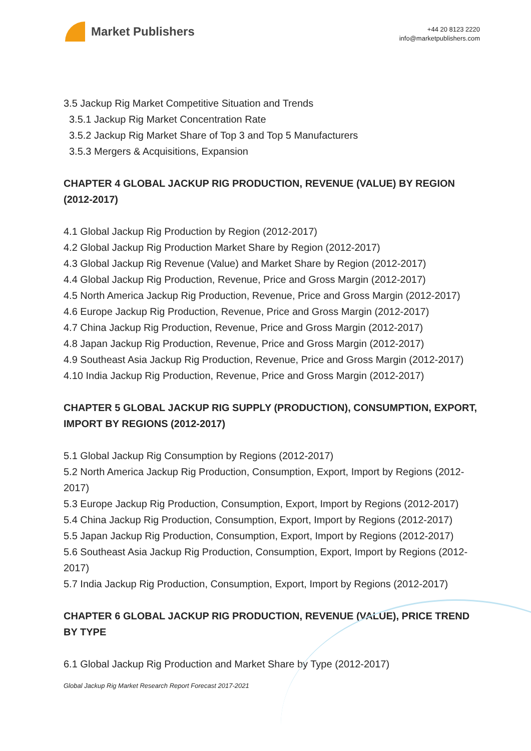Market Publishers
+44 20 8123 2220
info@marketpublishers.com
3.5 Jackup Rig Market Competitive Situation and Trends
3.5.1 Jackup Rig Market Concentration Rate
3.5.2 Jackup Rig Market Share of Top 3 and Top 5 Manufacturers
3.5.3 Mergers & Acquisitions, Expansion
CHAPTER 4 GLOBAL JACKUP RIG PRODUCTION, REVENUE (VALUE) BY REGION (2012-2017)
4.1 Global Jackup Rig Production by Region (2012-2017)
4.2 Global Jackup Rig Production Market Share by Region (2012-2017)
4.3 Global Jackup Rig Revenue (Value) and Market Share by Region (2012-2017)
4.4 Global Jackup Rig Production, Revenue, Price and Gross Margin (2012-2017)
4.5 North America Jackup Rig Production, Revenue, Price and Gross Margin (2012-2017)
4.6 Europe Jackup Rig Production, Revenue, Price and Gross Margin (2012-2017)
4.7 China Jackup Rig Production, Revenue, Price and Gross Margin (2012-2017)
4.8 Japan Jackup Rig Production, Revenue, Price and Gross Margin (2012-2017)
4.9 Southeast Asia Jackup Rig Production, Revenue, Price and Gross Margin (2012-2017)
4.10 India Jackup Rig Production, Revenue, Price and Gross Margin (2012-2017)
CHAPTER 5 GLOBAL JACKUP RIG SUPPLY (PRODUCTION), CONSUMPTION, EXPORT, IMPORT BY REGIONS (2012-2017)
5.1 Global Jackup Rig Consumption by Regions (2012-2017)
5.2 North America Jackup Rig Production, Consumption, Export, Import by Regions (2012-2017)
5.3 Europe Jackup Rig Production, Consumption, Export, Import by Regions (2012-2017)
5.4 China Jackup Rig Production, Consumption, Export, Import by Regions (2012-2017)
5.5 Japan Jackup Rig Production, Consumption, Export, Import by Regions (2012-2017)
5.6 Southeast Asia Jackup Rig Production, Consumption, Export, Import by Regions (2012-2017)
5.7 India Jackup Rig Production, Consumption, Export, Import by Regions (2012-2017)
CHAPTER 6 GLOBAL JACKUP RIG PRODUCTION, REVENUE (VALUE), PRICE TREND BY TYPE
6.1 Global Jackup Rig Production and Market Share by Type (2012-2017)
Global Jackup Rig Market Research Report Forecast 2017-2021